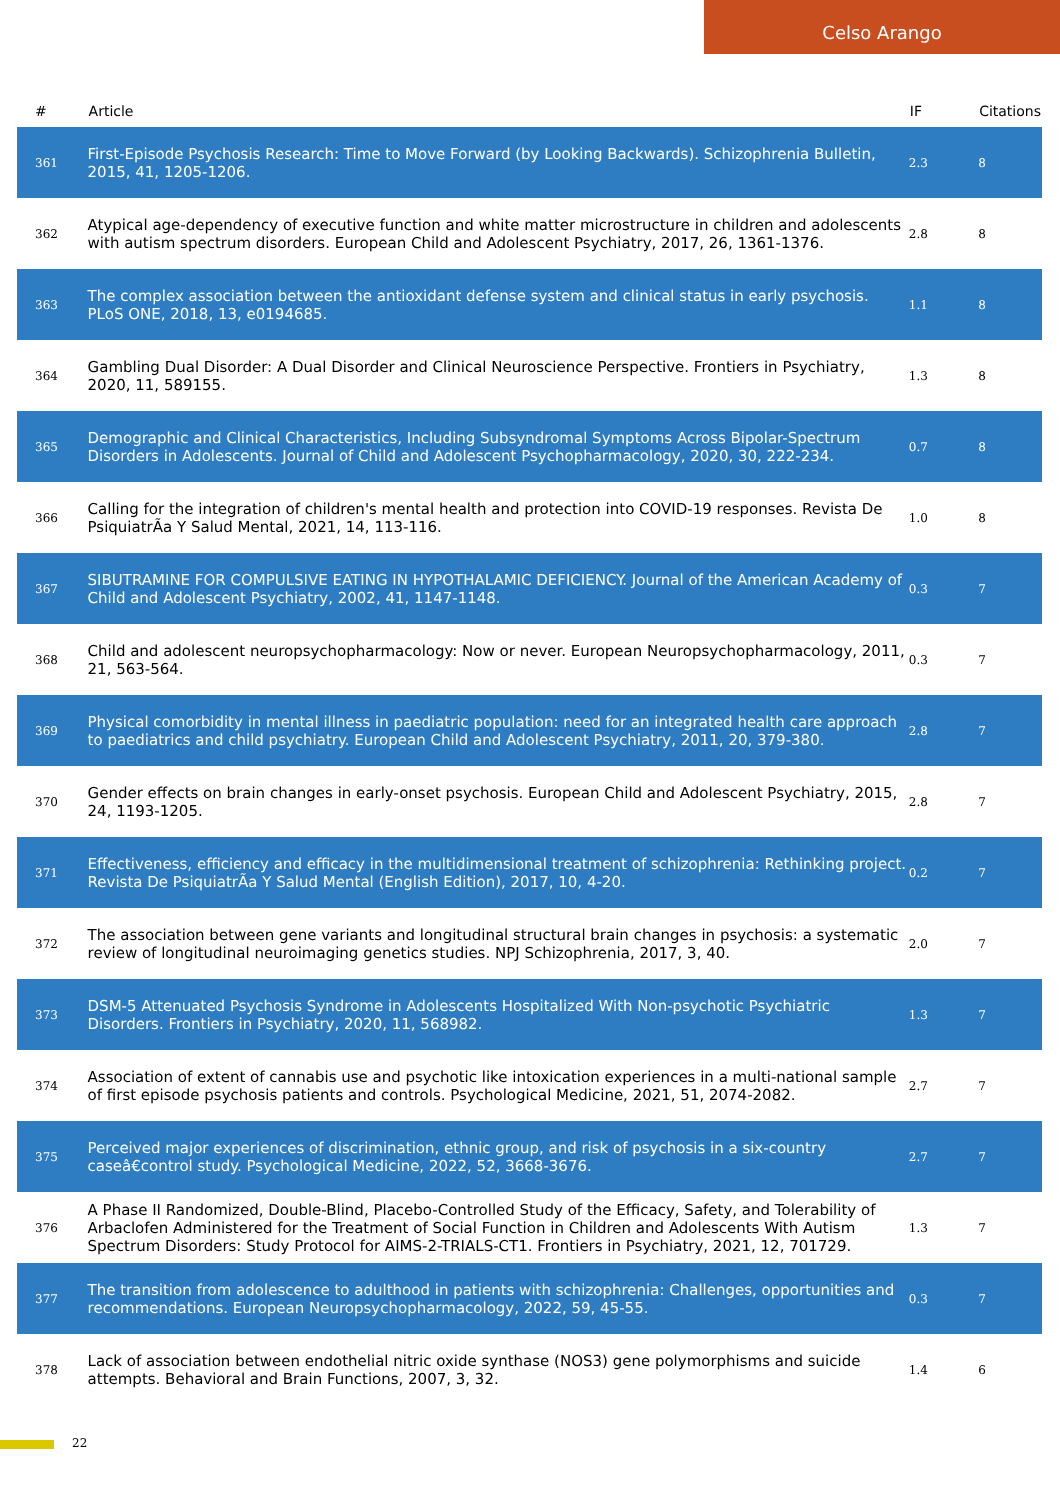Celso Arango
| # | Article | IF | Citations |
| --- | --- | --- | --- |
| 361 | First-Episode Psychosis Research: Time to Move Forward (by Looking Backwards). Schizophrenia Bulletin, 2015, 41, 1205-1206. | 2.3 | 8 |
| 362 | Atypical age-dependency of executive function and white matter microstructure in children and adolescents with autism spectrum disorders. European Child and Adolescent Psychiatry, 2017, 26, 1361-1376. | 2.8 | 8 |
| 363 | The complex association between the antioxidant defense system and clinical status in early psychosis. PLoS ONE, 2018, 13, e0194685. | 1.1 | 8 |
| 364 | Gambling Dual Disorder: A Dual Disorder and Clinical Neuroscience Perspective. Frontiers in Psychiatry, 2020, 11, 589155. | 1.3 | 8 |
| 365 | Demographic and Clinical Characteristics, Including Subsyndromal Symptoms Across Bipolar-Spectrum Disorders in Adolescents. Journal of Child and Adolescent Psychopharmacology, 2020, 30, 222-234. | 0.7 | 8 |
| 366 | Calling for the integration of children's mental health and protection into COVID-19 responses. Revista De PsiquiatrÃa Y Salud Mental, 2021, 14, 113-116. | 1.0 | 8 |
| 367 | SIBUTRAMINE FOR COMPULSIVE EATING IN HYPOTHALAMIC DEFICIENCY. Journal of the American Academy of Child and Adolescent Psychiatry, 2002, 41, 1147-1148. | 0.3 | 7 |
| 368 | Child and adolescent neuropsychopharmacology: Now or never. European Neuropsychopharmacology, 2011, 21, 563-564. | 0.3 | 7 |
| 369 | Physical comorbidity in mental illness in paediatric population: need for an integrated health care approach to paediatrics and child psychiatry. European Child and Adolescent Psychiatry, 2011, 20, 379-380. | 2.8 | 7 |
| 370 | Gender effects on brain changes in early-onset psychosis. European Child and Adolescent Psychiatry, 2015, 24, 1193-1205. | 2.8 | 7 |
| 371 | Effectiveness, efficiency and efficacy in the multidimensional treatment of schizophrenia: Rethinking project. Revista De PsiquiatrÃa Y Salud Mental (English Edition), 2017, 10, 4-20. | 0.2 | 7 |
| 372 | The association between gene variants and longitudinal structural brain changes in psychosis: a systematic review of longitudinal neuroimaging genetics studies. NPJ Schizophrenia, 2017, 3, 40. | 2.0 | 7 |
| 373 | DSM-5 Attenuated Psychosis Syndrome in Adolescents Hospitalized With Non-psychotic Psychiatric Disorders. Frontiers in Psychiatry, 2020, 11, 568982. | 1.3 | 7 |
| 374 | Association of extent of cannabis use and psychotic like intoxication experiences in a multi-national sample of first episode psychosis patients and controls. Psychological Medicine, 2021, 51, 2074-2082. | 2.7 | 7 |
| 375 | Perceived major experiences of discrimination, ethnic group, and risk of psychosis in a six-country caseâ€control study. Psychological Medicine, 2022, 52, 3668-3676. | 2.7 | 7 |
| 376 | A Phase II Randomized, Double-Blind, Placebo-Controlled Study of the Efficacy, Safety, and Tolerability of Arbaclofen Administered for the Treatment of Social Function in Children and Adolescents With Autism Spectrum Disorders: Study Protocol for AIMS-2-TRIALS-CT1. Frontiers in Psychiatry, 2021, 12, 701729. | 1.3 | 7 |
| 377 | The transition from adolescence to adulthood in patients with schizophrenia: Challenges, opportunities and recommendations. European Neuropsychopharmacology, 2022, 59, 45-55. | 0.3 | 7 |
| 378 | Lack of association between endothelial nitric oxide synthase (NOS3) gene polymorphisms and suicide attempts. Behavioral and Brain Functions, 2007, 3, 32. | 1.4 | 6 |
22